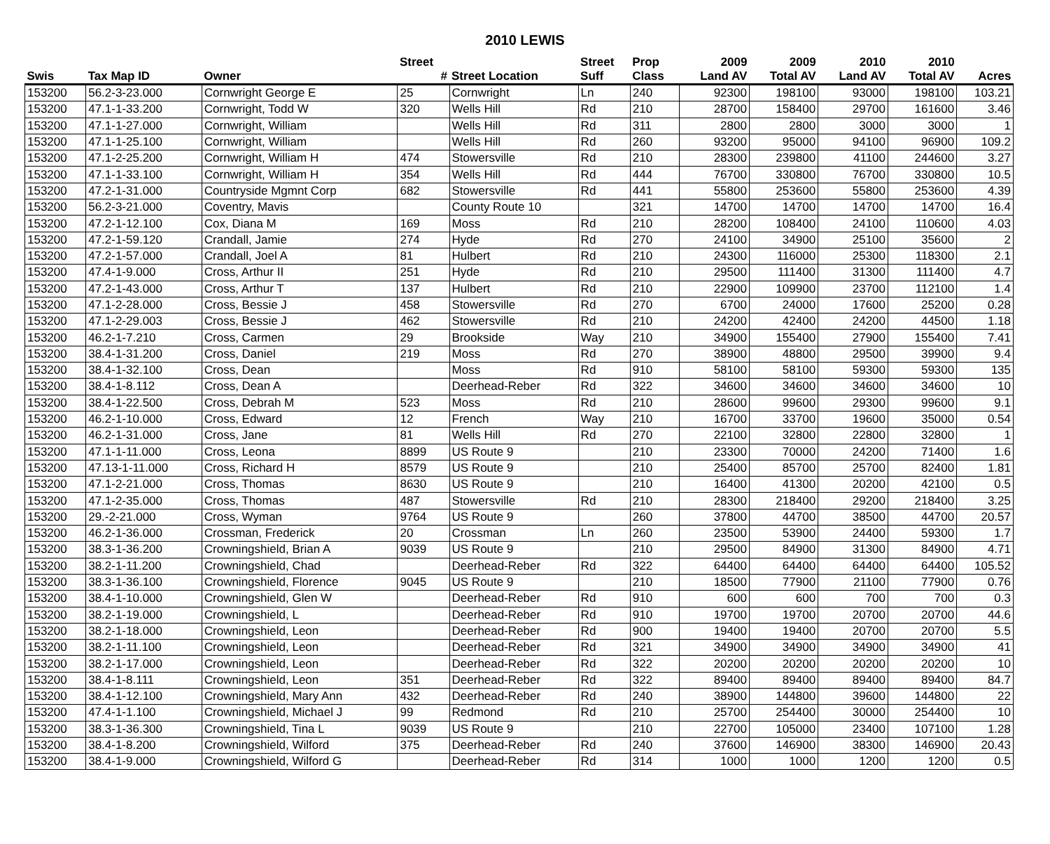2010 LEWIS
| | | | Street | | Street | Prop | 2009 | 2009 | 2010 | 2010 | |
| --- | --- | --- | --- | --- | --- | --- | --- | --- | --- | --- | --- |
| Swis | Tax Map ID | Owner | # | Street Location | Suff | Class | Land AV | Total AV | Land AV | Total AV | Acres |
| 153200 | 56.2-3-23.000 | Cornwright George E | 25 | Cornwright | Ln | 240 | 92300 | 198100 | 93000 | 198100 | 103.21 |
| 153200 | 47.1-1-33.200 | Cornwright, Todd W | 320 | Wells Hill | Rd | 210 | 28700 | 158400 | 29700 | 161600 | 3.46 |
| 153200 | 47.1-1-27.000 | Cornwright, William | | Wells Hill | Rd | 311 | 2800 | 2800 | 3000 | 3000 | 1 |
| 153200 | 47.1-1-25.100 | Cornwright, William | | Wells Hill | Rd | 260 | 93200 | 95000 | 94100 | 96900 | 109.2 |
| 153200 | 47.1-2-25.200 | Cornwright, William H | 474 | Stowersville | Rd | 210 | 28300 | 239800 | 41100 | 244600 | 3.27 |
| 153200 | 47.1-1-33.100 | Cornwright, William H | 354 | Wells Hill | Rd | 444 | 76700 | 330800 | 76700 | 330800 | 10.5 |
| 153200 | 47.2-1-31.000 | Countryside Mgmnt Corp | 682 | Stowersville | Rd | 441 | 55800 | 253600 | 55800 | 253600 | 4.39 |
| 153200 | 56.2-3-21.000 | Coventry, Mavis | | County Route 10 | | 321 | 14700 | 14700 | 14700 | 14700 | 16.4 |
| 153200 | 47.2-1-12.100 | Cox, Diana M | 169 | Moss | Rd | 210 | 28200 | 108400 | 24100 | 110600 | 4.03 |
| 153200 | 47.2-1-59.120 | Crandall, Jamie | 274 | Hyde | Rd | 270 | 24100 | 34900 | 25100 | 35600 | 2 |
| 153200 | 47.2-1-57.000 | Crandall, Joel A | 81 | Hulbert | Rd | 210 | 24300 | 116000 | 25300 | 118300 | 2.1 |
| 153200 | 47.4-1-9.000 | Cross, Arthur II | 251 | Hyde | Rd | 210 | 29500 | 111400 | 31300 | 111400 | 4.7 |
| 153200 | 47.2-1-43.000 | Cross, Arthur T | 137 | Hulbert | Rd | 210 | 22900 | 109900 | 23700 | 112100 | 1.4 |
| 153200 | 47.1-2-28.000 | Cross, Bessie J | 458 | Stowersville | Rd | 270 | 6700 | 24000 | 17600 | 25200 | 0.28 |
| 153200 | 47.1-2-29.003 | Cross, Bessie J | 462 | Stowersville | Rd | 210 | 24200 | 42400 | 24200 | 44500 | 1.18 |
| 153200 | 46.2-1-7.210 | Cross, Carmen | 29 | Brookside | Way | 210 | 34900 | 155400 | 27900 | 155400 | 7.41 |
| 153200 | 38.4-1-31.200 | Cross, Daniel | 219 | Moss | Rd | 270 | 38900 | 48800 | 29500 | 39900 | 9.4 |
| 153200 | 38.4-1-32.100 | Cross, Dean | | Moss | Rd | 910 | 58100 | 58100 | 59300 | 59300 | 135 |
| 153200 | 38.4-1-8.112 | Cross, Dean A | | Deerhead-Reber | Rd | 322 | 34600 | 34600 | 34600 | 34600 | 10 |
| 153200 | 38.4-1-22.500 | Cross, Debrah M | 523 | Moss | Rd | 210 | 28600 | 99600 | 29300 | 99600 | 9.1 |
| 153200 | 46.2-1-10.000 | Cross, Edward | 12 | French | Way | 210 | 16700 | 33700 | 19600 | 35000 | 0.54 |
| 153200 | 46.2-1-31.000 | Cross, Jane | 81 | Wells Hill | Rd | 270 | 22100 | 32800 | 22800 | 32800 | 1 |
| 153200 | 47.1-1-11.000 | Cross, Leona | 8899 | US Route 9 | | 210 | 23300 | 70000 | 24200 | 71400 | 1.6 |
| 153200 | 47.13-1-11.000 | Cross, Richard H | 8579 | US Route 9 | | 210 | 25400 | 85700 | 25700 | 82400 | 1.81 |
| 153200 | 47.1-2-21.000 | Cross, Thomas | 8630 | US Route 9 | | 210 | 16400 | 41300 | 20200 | 42100 | 0.5 |
| 153200 | 47.1-2-35.000 | Cross, Thomas | 487 | Stowersville | Rd | 210 | 28300 | 218400 | 29200 | 218400 | 3.25 |
| 153200 | 29.-2-21.000 | Cross, Wyman | 9764 | US Route 9 | | 260 | 37800 | 44700 | 38500 | 44700 | 20.57 |
| 153200 | 46.2-1-36.000 | Crossman, Frederick | 20 | Crossman | Ln | 260 | 23500 | 53900 | 24400 | 59300 | 1.7 |
| 153200 | 38.3-1-36.200 | Crowningshield, Brian A | 9039 | US Route 9 | | 210 | 29500 | 84900 | 31300 | 84900 | 4.71 |
| 153200 | 38.2-1-11.200 | Crowningshield, Chad | | Deerhead-Reber | Rd | 322 | 64400 | 64400 | 64400 | 64400 | 105.52 |
| 153200 | 38.3-1-36.100 | Crowningshield, Florence | 9045 | US Route 9 | | 210 | 18500 | 77900 | 21100 | 77900 | 0.76 |
| 153200 | 38.4-1-10.000 | Crowningshield, Glen W | | Deerhead-Reber | Rd | 910 | 600 | 600 | 700 | 700 | 0.3 |
| 153200 | 38.2-1-19.000 | Crowningshield, L | | Deerhead-Reber | Rd | 910 | 19700 | 19700 | 20700 | 20700 | 44.6 |
| 153200 | 38.2-1-18.000 | Crowningshield, Leon | | Deerhead-Reber | Rd | 900 | 19400 | 19400 | 20700 | 20700 | 5.5 |
| 153200 | 38.2-1-11.100 | Crowningshield, Leon | | Deerhead-Reber | Rd | 321 | 34900 | 34900 | 34900 | 34900 | 41 |
| 153200 | 38.2-1-17.000 | Crowningshield, Leon | | Deerhead-Reber | Rd | 322 | 20200 | 20200 | 20200 | 20200 | 10 |
| 153200 | 38.4-1-8.111 | Crowningshield, Leon | 351 | Deerhead-Reber | Rd | 322 | 89400 | 89400 | 89400 | 89400 | 84.7 |
| 153200 | 38.4-1-12.100 | Crowningshield, Mary Ann | 432 | Deerhead-Reber | Rd | 240 | 38900 | 144800 | 39600 | 144800 | 22 |
| 153200 | 47.4-1-1.100 | Crowningshield, Michael J | 99 | Redmond | Rd | 210 | 25700 | 254400 | 30000 | 254400 | 10 |
| 153200 | 38.3-1-36.300 | Crowningshield, Tina L | 9039 | US Route 9 | | 210 | 22700 | 105000 | 23400 | 107100 | 1.28 |
| 153200 | 38.4-1-8.200 | Crowningshield, Wilford | 375 | Deerhead-Reber | Rd | 240 | 37600 | 146900 | 38300 | 146900 | 20.43 |
| 153200 | 38.4-1-9.000 | Crowningshield, Wilford G | | Deerhead-Reber | Rd | 314 | 1000 | 1000 | 1200 | 1200 | 0.5 |